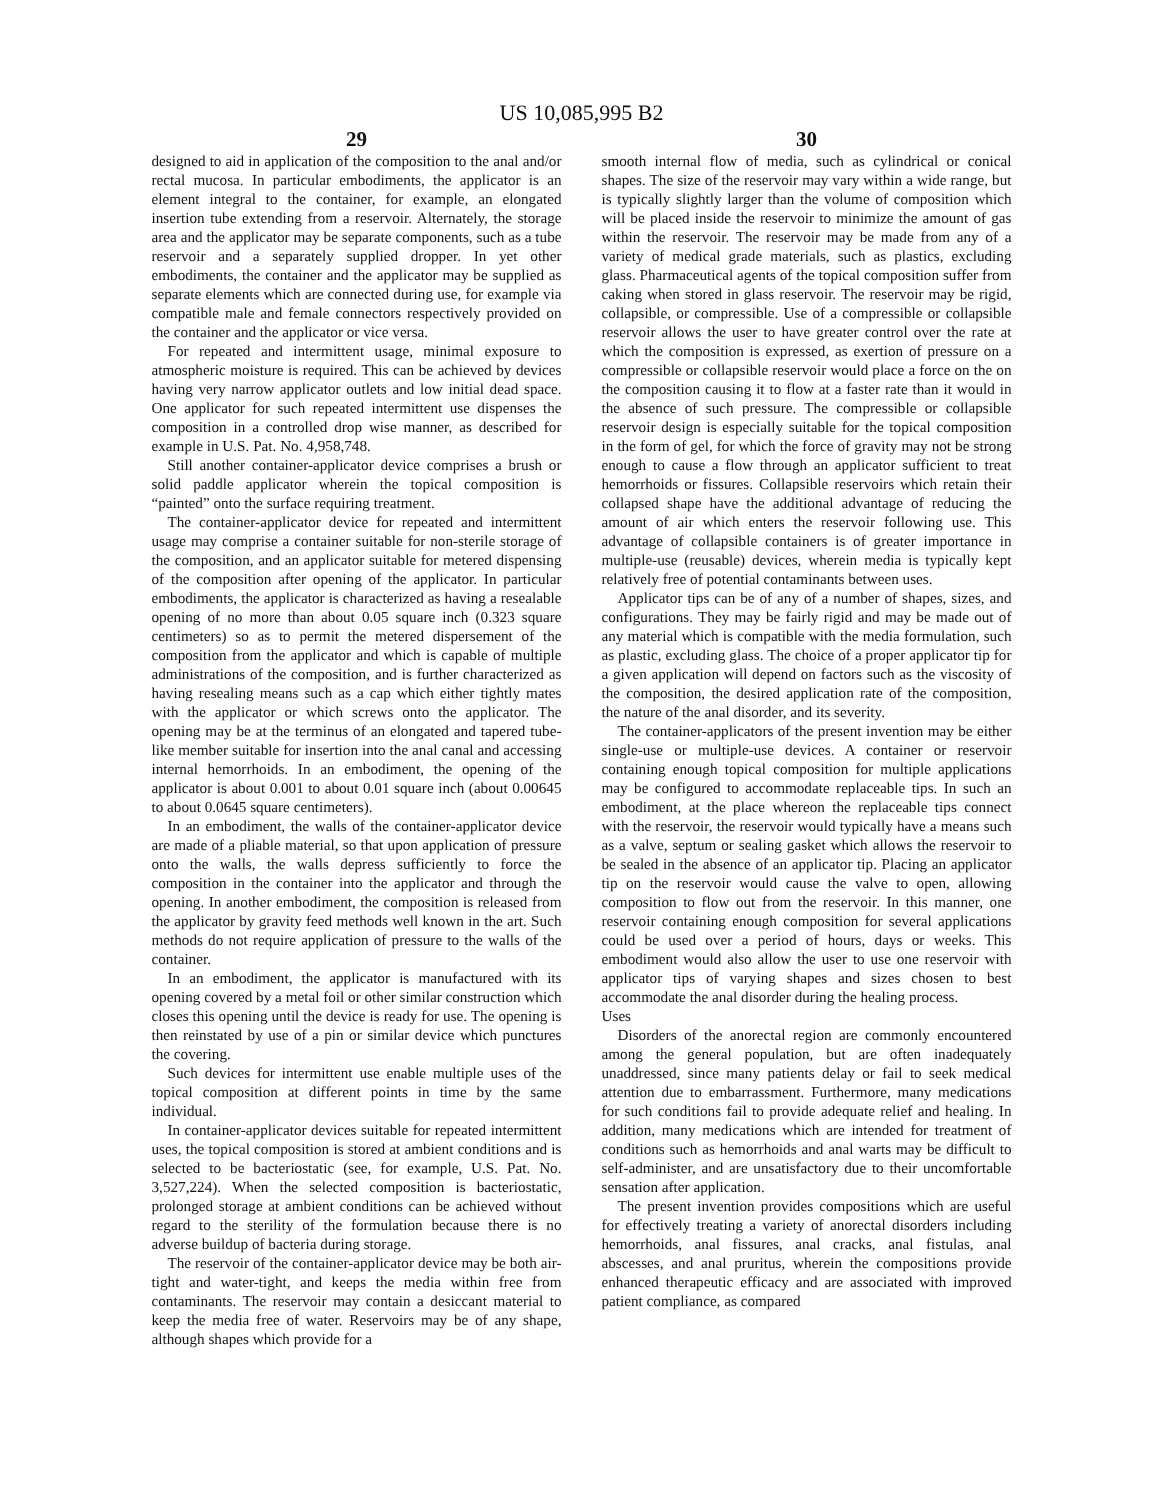US 10,085,995 B2
29
designed to aid in application of the composition to the anal and/or rectal mucosa. In particular embodiments, the applicator is an element integral to the container, for example, an elongated insertion tube extending from a reservoir. Alternately, the storage area and the applicator may be separate components, such as a tube reservoir and a separately supplied dropper. In yet other embodiments, the container and the applicator may be supplied as separate elements which are connected during use, for example via compatible male and female connectors respectively provided on the container and the applicator or vice versa.
For repeated and intermittent usage, minimal exposure to atmospheric moisture is required. This can be achieved by devices having very narrow applicator outlets and low initial dead space. One applicator for such repeated intermittent use dispenses the composition in a controlled drop wise manner, as described for example in U.S. Pat. No. 4,958,748.
Still another container-applicator device comprises a brush or solid paddle applicator wherein the topical composition is “painted” onto the surface requiring treatment.
The container-applicator device for repeated and intermittent usage may comprise a container suitable for non-sterile storage of the composition, and an applicator suitable for metered dispensing of the composition after opening of the applicator. In particular embodiments, the applicator is characterized as having a resealable opening of no more than about 0.05 square inch (0.323 square centimeters) so as to permit the metered dispersement of the composition from the applicator and which is capable of multiple administrations of the composition, and is further characterized as having resealing means such as a cap which either tightly mates with the applicator or which screws onto the applicator. The opening may be at the terminus of an elongated and tapered tube-like member suitable for insertion into the anal canal and accessing internal hemorrhoids. In an embodiment, the opening of the applicator is about 0.001 to about 0.01 square inch (about 0.00645 to about 0.0645 square centimeters).
In an embodiment, the walls of the container-applicator device are made of a pliable material, so that upon application of pressure onto the walls, the walls depress sufficiently to force the composition in the container into the applicator and through the opening. In another embodiment, the composition is released from the applicator by gravity feed methods well known in the art. Such methods do not require application of pressure to the walls of the container.
In an embodiment, the applicator is manufactured with its opening covered by a metal foil or other similar construction which closes this opening until the device is ready for use. The opening is then reinstated by use of a pin or similar device which punctures the covering.
Such devices for intermittent use enable multiple uses of the topical composition at different points in time by the same individual.
In container-applicator devices suitable for repeated intermittent uses, the topical composition is stored at ambient conditions and is selected to be bacteriostatic (see, for example, U.S. Pat. No. 3,527,224). When the selected composition is bacteriostatic, prolonged storage at ambient conditions can be achieved without regard to the sterility of the formulation because there is no adverse buildup of bacteria during storage.
The reservoir of the container-applicator device may be both air-tight and water-tight, and keeps the media within free from contaminants. The reservoir may contain a desiccant material to keep the media free of water. Reservoirs may be of any shape, although shapes which provide for a
30
smooth internal flow of media, such as cylindrical or conical shapes. The size of the reservoir may vary within a wide range, but is typically slightly larger than the volume of composition which will be placed inside the reservoir to minimize the amount of gas within the reservoir. The reservoir may be made from any of a variety of medical grade materials, such as plastics, excluding glass. Pharmaceutical agents of the topical composition suffer from caking when stored in glass reservoir. The reservoir may be rigid, collapsible, or compressible. Use of a compressible or collapsible reservoir allows the user to have greater control over the rate at which the composition is expressed, as exertion of pressure on a compressible or collapsible reservoir would place a force on the on the composition causing it to flow at a faster rate than it would in the absence of such pressure. The compressible or collapsible reservoir design is especially suitable for the topical composition in the form of gel, for which the force of gravity may not be strong enough to cause a flow through an applicator sufficient to treat hemorrhoids or fissures. Collapsible reservoirs which retain their collapsed shape have the additional advantage of reducing the amount of air which enters the reservoir following use. This advantage of collapsible containers is of greater importance in multiple-use (reusable) devices, wherein media is typically kept relatively free of potential contaminants between uses.
Applicator tips can be of any of a number of shapes, sizes, and configurations. They may be fairly rigid and may be made out of any material which is compatible with the media formulation, such as plastic, excluding glass. The choice of a proper applicator tip for a given application will depend on factors such as the viscosity of the composition, the desired application rate of the composition, the nature of the anal disorder, and its severity.
The container-applicators of the present invention may be either single-use or multiple-use devices. A container or reservoir containing enough topical composition for multiple applications may be configured to accommodate replaceable tips. In such an embodiment, at the place whereon the replaceable tips connect with the reservoir, the reservoir would typically have a means such as a valve, septum or sealing gasket which allows the reservoir to be sealed in the absence of an applicator tip. Placing an applicator tip on the reservoir would cause the valve to open, allowing composition to flow out from the reservoir. In this manner, one reservoir containing enough composition for several applications could be used over a period of hours, days or weeks. This embodiment would also allow the user to use one reservoir with applicator tips of varying shapes and sizes chosen to best accommodate the anal disorder during the healing process.
Uses
Disorders of the anorectal region are commonly encountered among the general population, but are often inadequately unaddressed, since many patients delay or fail to seek medical attention due to embarrassment. Furthermore, many medications for such conditions fail to provide adequate relief and healing. In addition, many medications which are intended for treatment of conditions such as hemorrhoids and anal warts may be difficult to self-administer, and are unsatisfactory due to their uncomfortable sensation after application.
The present invention provides compositions which are useful for effectively treating a variety of anorectal disorders including hemorrhoids, anal fissures, anal cracks, anal fistulas, anal abscesses, and anal pruritus, wherein the compositions provide enhanced therapeutic efficacy and are associated with improved patient compliance, as compared